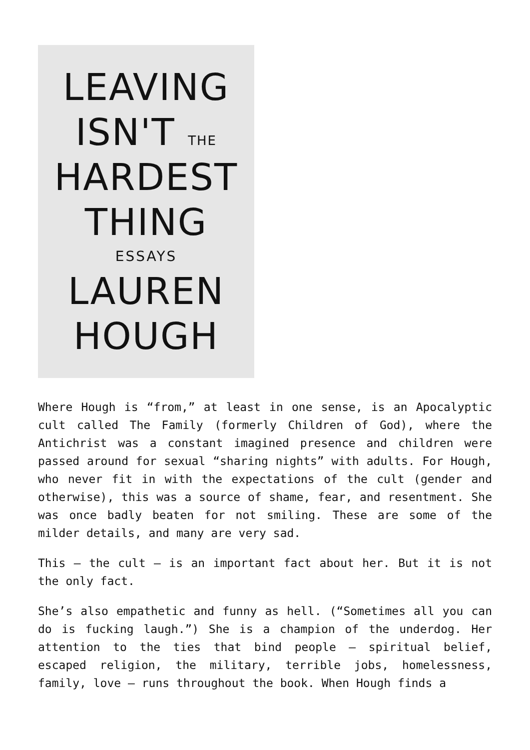LEAVING
ISN'T THE
HARDEST
THING
ESSAYS
LAUREN
HOUGH
Where Hough is “from,” at least in one sense, is an Apocalyptic cult called The Family (formerly Children of God), where the Antichrist was a constant imagined presence and children were passed around for sexual “sharing nights” with adults. For Hough, who never fit in with the expectations of the cult (gender and otherwise), this was a source of shame, fear, and resentment. She was once badly beaten for not smiling. These are some of the milder details, and many are very sad.
This – the cult – is an important fact about her. But it is not the only fact.
She’s also empathetic and funny as hell. (“Sometimes all you can do is fucking laugh.”) She is a champion of the underdog. Her attention to the ties that bind people – spiritual belief, escaped religion, the military, terrible jobs, homelessness, family, love – runs throughout the book. When Hough finds a